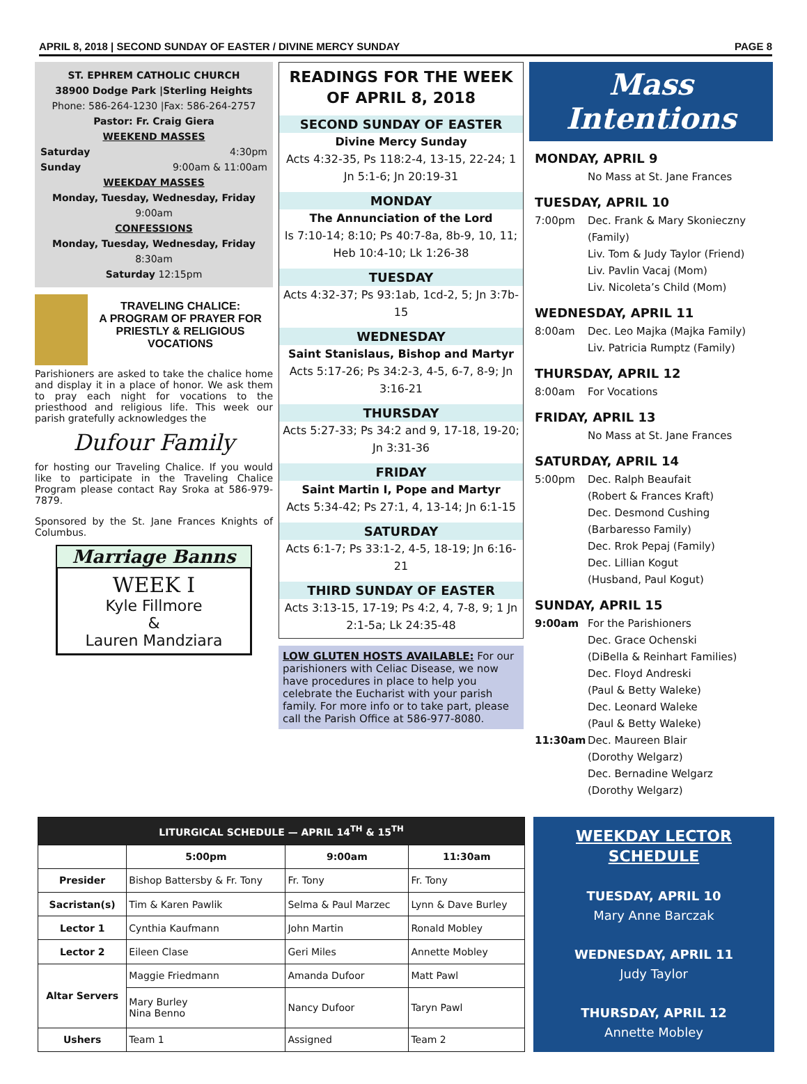APRIL 8, 2018 | SECOND SUNDAY OF EASTER / DIVINE MERCY SUNDAY PAGE 8
ST. EPHREM CATHOLIC CHURCH
38900 Dodge Park |Sterling Heights
Phone: 586-264-1230 |Fax: 586-264-2757
Pastor: Fr. Craig Giera
WEEKEND MASSES
Saturday 4:30pm
Sunday 9:00am & 11:00am
WEEKDAY MASSES
Monday, Tuesday, Wednesday, Friday
9:00am
CONFESSIONS
Monday, Tuesday, Wednesday, Friday
8:30am
Saturday 12:15pm
TRAVELING CHALICE:
A PROGRAM OF PRAYER FOR PRIESTLY & RELIGIOUS VOCATIONS
Parishioners are asked to take the chalice home and display it in a place of honor. We ask them to pray each night for vocations to the priesthood and religious life. This week our parish gratefully acknowledges the
Dufour Family
for hosting our Traveling Chalice. If you would like to participate in the Traveling Chalice Program please contact Ray Sroka at 586-979-7879.
Sponsored by the St. Jane Frances Knights of Columbus.
Marriage Banns
WEEK I
Kyle Fillmore
&
Lauren Mandziara
READINGS FOR THE WEEK OF APRIL 8, 2018
SECOND SUNDAY OF EASTER
Divine Mercy Sunday
Acts 4:32-35, Ps 118:2-4, 13-15, 22-24; 1 Jn 5:1-6; Jn 20:19-31
MONDAY
The Annunciation of the Lord
Is 7:10-14; 8:10; Ps 40:7-8a, 8b-9, 10, 11; Heb 10:4-10; Lk 1:26-38
TUESDAY
Acts 4:32-37; Ps 93:1ab, 1cd-2, 5; Jn 3:7b-15
WEDNESDAY
Saint Stanislaus, Bishop and Martyr
Acts 5:17-26; Ps 34:2-3, 4-5, 6-7, 8-9; Jn 3:16-21
THURSDAY
Acts 5:27-33; Ps 34:2 and 9, 17-18, 19-20; Jn 3:31-36
FRIDAY
Saint Martin I, Pope and Martyr
Acts 5:34-42; Ps 27:1, 4, 13-14; Jn 6:1-15
SATURDAY
Acts 6:1-7; Ps 33:1-2, 4-5, 18-19; Jn 6:16-21
THIRD SUNDAY OF EASTER
Acts 3:13-15, 17-19; Ps 4:2, 4, 7-8, 9; 1 Jn 2:1-5a; Lk 24:35-48
LOW GLUTEN HOSTS AVAILABLE: For our parishioners with Celiac Disease, we now have procedures in place to help you celebrate the Eucharist with your parish family. For more info or to take part, please call the Parish Office at 586-977-8080.
Mass Intentions
MONDAY, APRIL 9
No Mass at St. Jane Frances
TUESDAY, APRIL 10
7:00pm Dec. Frank & Mary Skonieczny (Family)
Liv. Tom & Judy Taylor (Friend)
Liv. Pavlin Vacaj (Mom)
Liv. Nicoleta’s Child (Mom)
WEDNESDAY, APRIL 11
8:00am Dec. Leo Majka (Majka Family)
Liv. Patricia Rumptz (Family)
THURSDAY, APRIL 12
8:00am For Vocations
FRIDAY, APRIL 13
No Mass at St. Jane Frances
SATURDAY, APRIL 14
5:00pm Dec. Ralph Beaufait
(Robert & Frances Kraft)
Dec. Desmond Cushing
(Barbaresso Family)
Dec. Rrok Pepaj (Family)
Dec. Lillian Kogut
(Husband, Paul Kogut)
SUNDAY, APRIL 15
9:00am For the Parishioners
Dec. Grace Ochenski
(DiBella & Reinhart Families)
Dec. Floyd Andreski
(Paul & Betty Waleke)
Dec. Leonard Waleke
(Paul & Betty Waleke)
11:30am Dec. Maureen Blair
(Dorothy Welgarz)
Dec. Bernadine Welgarz
(Dorothy Welgarz)
| LITURGICAL SCHEDULE — APRIL 14<sup>TH</sup> & 15<sup>TH</sup> | | | |
| --- | --- | --- | --- |
| | 5:00pm | 9:00am | 11:30am |
| Presider | Bishop Battersby & Fr. Tony | Fr. Tony | Fr. Tony |
| Sacristan(s) | Tim & Karen Pawlik | Selma & Paul Marzec | Lynn & Dave Burley |
| Lector 1 | Cynthia Kaufmann | John Martin | Ronald Mobley |
| Lector 2 | Eileen Clase | Geri Miles | Annette Mobley |
| Altar Servers | Maggie Friedmann | Amanda Dufoor | Matt Pawl |
| | Mary Burley Nina Benno | Nancy Dufoor | Taryn Pawl |
| Ushers | Team 1 | Assigned | Team 2 |
WEEKDAY LECTOR SCHEDULE
TUESDAY, APRIL 10
Mary Anne Barczak
WEDNESDAY, APRIL 11
Judy Taylor
THURSDAY, APRIL 12
Annette Mobley